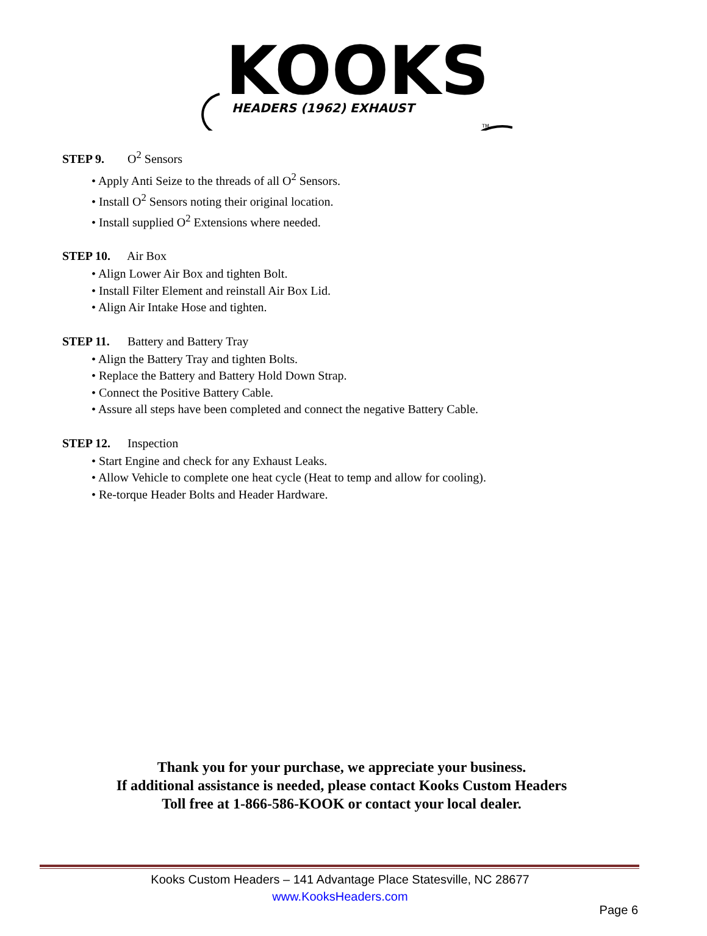KOOKS
HEADERS (1962) EXHAUST
TM
STEP 9. O<sup>2</sup> Sensors
• Apply Anti Seize to the threads of all O<sup>2</sup> Sensors.
• Install O<sup>2</sup> Sensors noting their original location.
• Install supplied O<sup>2</sup> Extensions where needed.
STEP 10. Air Box
• Align Lower Air Box and tighten Bolt.
• Install Filter Element and reinstall Air Box Lid.
• Align Air Intake Hose and tighten.
STEP 11. Battery and Battery Tray
• Align the Battery Tray and tighten Bolts.
• Replace the Battery and Battery Hold Down Strap.
• Connect the Positive Battery Cable.
• Assure all steps have been completed and connect the negative Battery Cable.
STEP 12. Inspection
• Start Engine and check for any Exhaust Leaks.
• Allow Vehicle to complete one heat cycle (Heat to temp and allow for cooling).
• Re-torque Header Bolts and Header Hardware.
Thank you for your purchase, we appreciate your business.
If additional assistance is needed, please contact Kooks Custom Headers
Toll free at 1-866-586-KOOK or contact your local dealer.
Kooks Custom Headers – 141 Advantage Place Statesville, NC 28677
www.KooksHeaders.com
Page 6